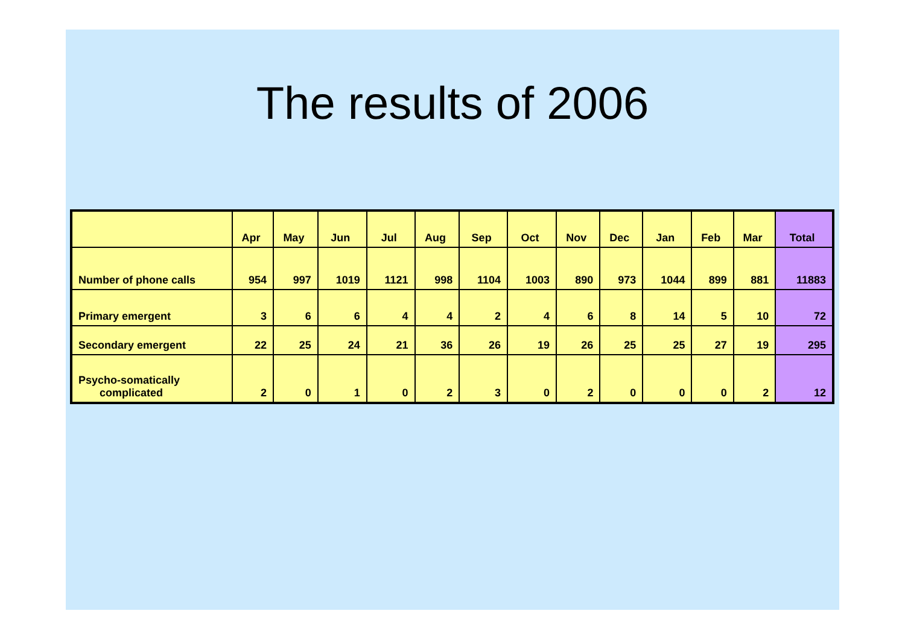The results of 2006
| | Apr | May | Jun | Jul | Aug | Sep | Oct | Nov | Dec | Jan | Feb | Mar | Total |
| --- | --- | --- | --- | --- | --- | --- | --- | --- | --- | --- | --- | --- | --- |
| Number of phone calls | 954 | 997 | 1019 | 1121 | 998 | 1104 | 1003 | 890 | 973 | 1044 | 899 | 881 | 11883 |
| Primary emergent | 3 | 6 | 6 | 4 | 4 | 2 | 4 | 6 | 8 | 14 | 5 | 10 | 72 |
| Secondary emergent | 22 | 25 | 24 | 21 | 36 | 26 | 19 | 26 | 25 | 25 | 27 | 19 | 295 |
| Psycho-somatically complicated | 2 | 0 | 1 | 0 | 2 | 3 | 0 | 2 | 0 | 0 | 0 | 2 | 12 |